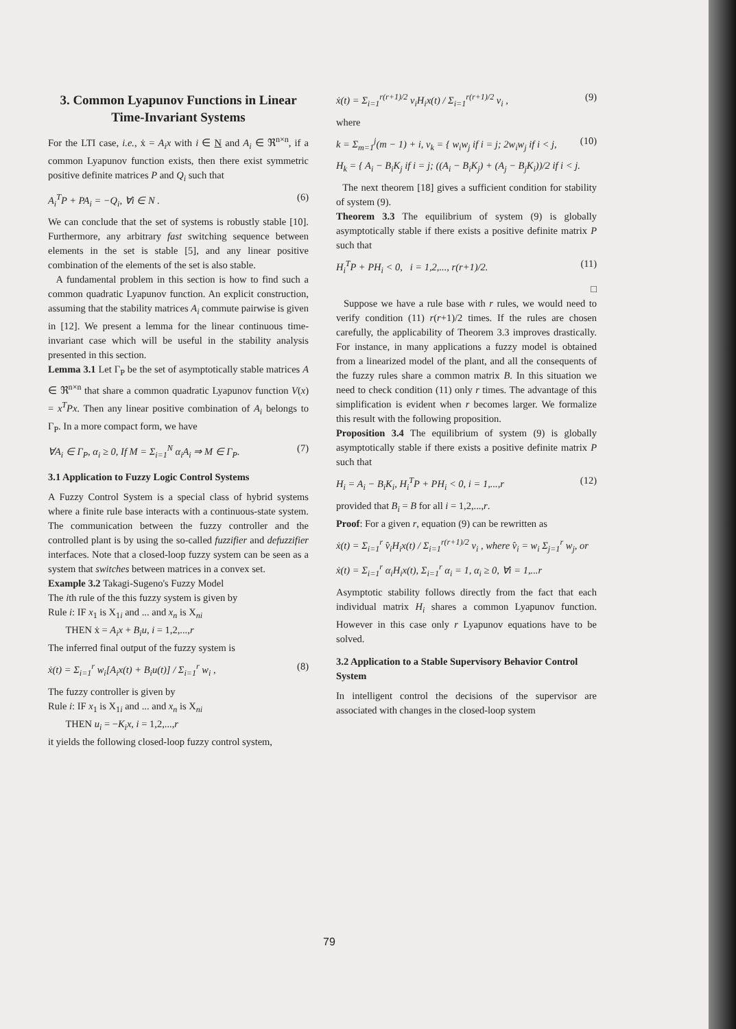3. Common Lyapunov Functions in Linear Time-Invariant Systems
For the LTI case, i.e., ẋ = A<sub>i</sub>x with i ∈ N and A<sub>i</sub> ∈ ℜ<sup>n×n</sup>, if a common Lyapunov function exists, then there exist symmetric positive definite matrices P and Q<sub>i</sub> such that
A<sub>i</sub><sup>T</sup>P + PA<sub>i</sub> = −Q<sub>i</sub>, ∀i ∈ N . (6)
We can conclude that the set of systems is robustly stable [10]. Furthermore, any arbitrary fast switching sequence between elements in the set is stable [5], and any linear positive combination of the elements of the set is also stable.
A fundamental problem in this section is how to find such a common quadratic Lyapunov function. An explicit construction, assuming that the stability matrices A<sub>i</sub> commute pairwise is given in [12]. We present a lemma for the linear continuous time-invariant case which will be useful in the stability analysis presented in this section.
Lemma 3.1 Let Γ<sub>P</sub> be the set of asymptotically stable matrices A ∈ ℜ<sup>n×n</sup> that share a common quadratic Lyapunov function V(x) = x<sup>T</sup>Px. Then any linear positive combination of A<sub>i</sub> belongs to Γ<sub>P</sub>. In a more compact form, we have
∀A<sub>i</sub> ∈ Γ<sub>P</sub>, α<sub>i</sub> ≥ 0, If M = Σ<sub>i=1</sub><sup>N</sup> α<sub>i</sub>A<sub>i</sub> ⇒ M ∈ Γ<sub>P</sub>. (7)
3.1 Application to Fuzzy Logic Control Systems
A Fuzzy Control System is a special class of hybrid systems where a finite rule base interacts with a continuous-state system. The communication between the fuzzy controller and the controlled plant is by using the so-called fuzzifier and defuzzifier interfaces. Note that a closed-loop fuzzy system can be seen as a system that switches between matrices in a convex set.
Example 3.2 Takagi-Sugeno's Fuzzy Model
The ith rule of the this fuzzy system is given by
Rule i: IF x<sub>1</sub> is X<sub>1i</sub> and ... and x<sub>n</sub> is X<sub>ni</sub>
THEN ẋ = A<sub>i</sub>x + B<sub>i</sub>u, i = 1,2,...,r
The inferred final output of the fuzzy system is
ẋ(t) = Σ<sub>i=1</sub><sup>r</sup> w<sub>i</sub>[A<sub>i</sub>x(t) + B<sub>i</sub>u(t)] / Σ<sub>i=1</sub><sup>r</sup> w<sub>i</sub> , (8)
The fuzzy controller is given by
Rule i: IF x<sub>1</sub> is X<sub>1i</sub> and ... and x<sub>n</sub> is X<sub>ni</sub>
THEN u<sub>i</sub> = −K<sub>i</sub>x, i = 1,2,...,r
it yields the following closed-loop fuzzy control system,
ẋ(t) = Σ<sub>i=1</sub><sup>r(r+1)/2</sup> v<sub>i</sub>H<sub>i</sub>x(t) / Σ<sub>i=1</sub><sup>r(r+1)/2</sup> v<sub>i</sub> , (9)
where
k = Σ<sub>m=1</sub><sup>j</sup>(m − 1) + i, v<sub>k</sub> = { w<sub>i</sub>w<sub>j</sub> if i = j; 2w<sub>i</sub>w<sub>j</sub> if i < j, (10)
H<sub>k</sub> = { A<sub>i</sub> − B<sub>i</sub>K<sub>j</sub> if i = j; ((A<sub>i</sub> − B<sub>i</sub>K<sub>j</sub>) + (A<sub>j</sub> − B<sub>j</sub>K<sub>i</sub>))/2 if i < j.
The next theorem [18] gives a sufficient condition for stability of system (9).
Theorem 3.3 The equilibrium of system (9) is globally asymptotically stable if there exists a positive definite matrix P such that
H<sub>i</sub><sup>T</sup>P + PH<sub>i</sub> < 0, i = 1,2,..., r(r+1)/2. (11)
□
Suppose we have a rule base with r rules, we would need to verify condition (11) r(r+1)/2 times. If the rules are chosen carefully, the applicability of Theorem 3.3 improves drastically. For instance, in many applications a fuzzy model is obtained from a linearized model of the plant, and all the consequents of the fuzzy rules share a common matrix B. In this situation we need to check condition (11) only r times. The advantage of this simplification is evident when r becomes larger. We formalize this result with the following proposition.
Proposition 3.4 The equilibrium of system (9) is globally asymptotically stable if there exists a positive definite matrix P such that
H<sub>i</sub> = A<sub>i</sub> − B<sub>i</sub>K<sub>i</sub>, H<sub>i</sub><sup>T</sup>P + PH<sub>i</sub> < 0, i = 1,...,r (12)
provided that B<sub>i</sub> = B for all i = 1,2,...,r.
Proof: For a given r, equation (9) can be rewritten as
ẋ(t) = Σ<sub>i=1</sub><sup>r</sup> v̂<sub>i</sub>H<sub>i</sub>x(t) / Σ<sub>i=1</sub><sup>r(r+1)/2</sup> v<sub>i</sub> , where v̂<sub>i</sub> = w<sub>i</sub> Σ<sub>j=1</sub><sup>r</sup> w<sub>j</sub>, or
ẋ(t) = Σ<sub>i=1</sub><sup>r</sup> α<sub>i</sub>H<sub>i</sub>x(t), Σ<sub>i=1</sub><sup>r</sup> α<sub>i</sub> = 1, α<sub>i</sub> ≥ 0, ∀i = 1,...r
Asymptotic stability follows directly from the fact that each individual matrix H<sub>i</sub> shares a common Lyapunov function. However in this case only r Lyapunov equations have to be solved.
3.2 Application to a Stable Supervisory Behavior Control System
In intelligent control the decisions of the supervisor are associated with changes in the closed-loop system
79